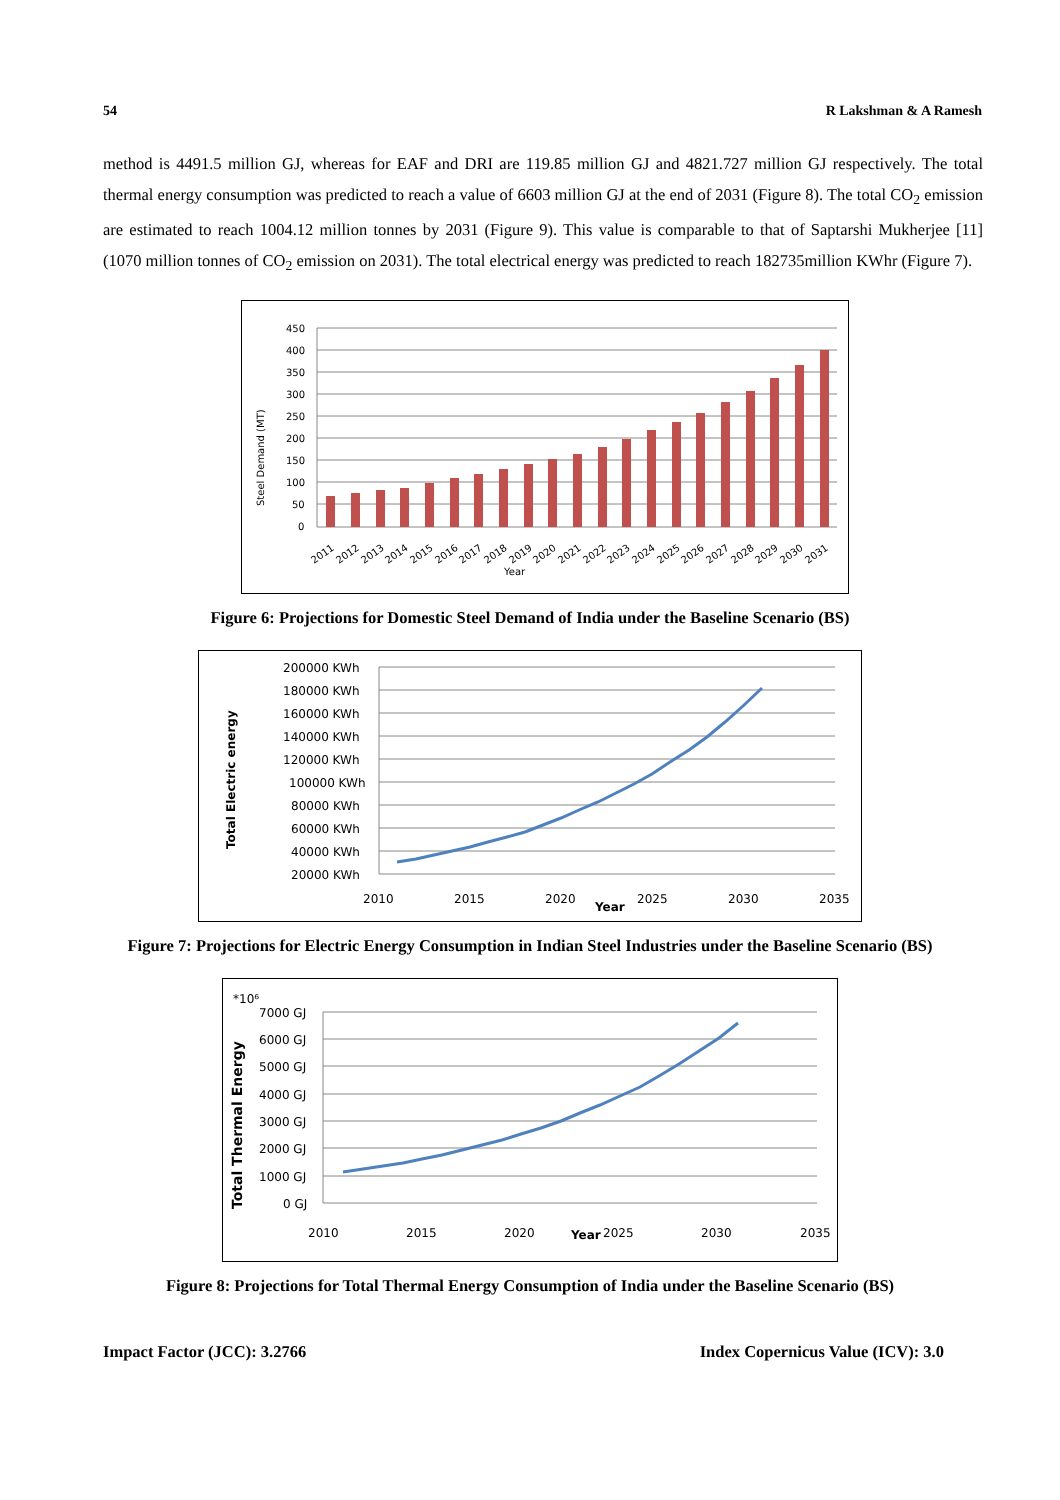54 R Lakshman & A Ramesh
method is 4491.5 million GJ, whereas for EAF and DRI are 119.85 million GJ and 4821.727 million GJ respectively. The total thermal energy consumption was predicted to reach a value of 6603 million GJ at the end of 2031 (Figure 8). The total CO<sub>2</sub> emission are estimated to reach 1004.12 million tonnes by 2031 (Figure 9). This value is comparable to that of Saptarshi Mukherjee [11] (1070 million tonnes of CO<sub>2</sub> emission on 2031). The total electrical energy was predicted to reach 182735million KWhr (Figure 7).
Year
Steel Demand (MT)
450
400
350
300
250
200
150
100
50
0
2011
2012
2013
2014
2015
2016
2017
2018
2019
2020
2021
2022
2023
2024
2025
2026
2027
2028
2029
2030
2031
Figure 6: Projections for Domestic Steel Demand of India under the Baseline Scenario (BS)
Total Electric energy
200000 KWh
180000 KWh
160000 KWh
140000 KWh
120000 KWh
100000 KWh
80000 KWh
60000 KWh
40000 KWh
20000 KWh
2010
2015
2020
Year
2025
2030
2035
Figure 7: Projections for Electric Energy Consumption in Indian Steel Industries under the Baseline Scenario (BS)
*10⁶
Total Thermal Energy
7000 GJ
6000 GJ
5000 GJ
4000 GJ
3000 GJ
2000 GJ
1000 GJ
0 GJ
2010
2015
2020
Year
2025
2030
2035
Figure 8: Projections for Total Thermal Energy Consumption of India under the Baseline Scenario (BS)
Impact Factor (JCC): 3.2766 Index Copernicus Value (ICV): 3.0